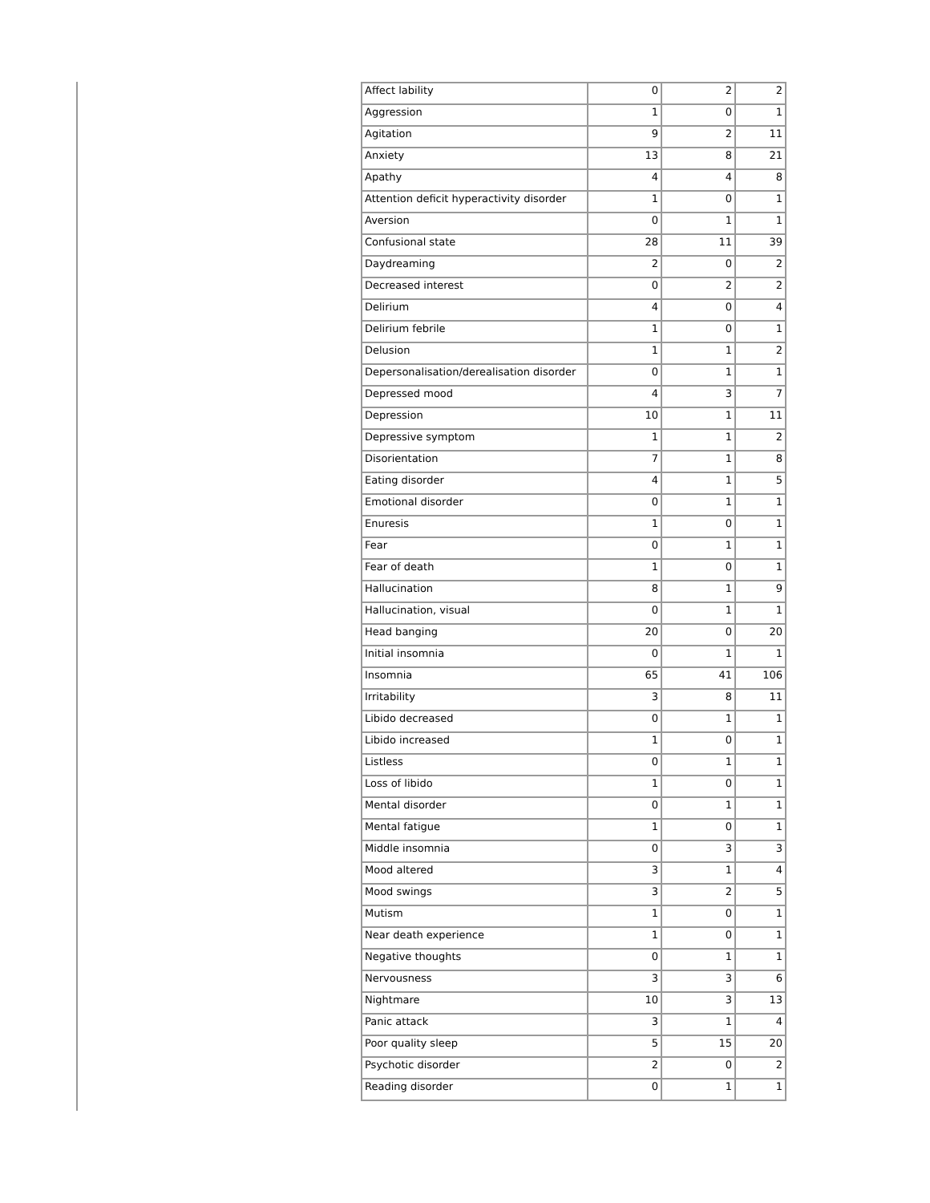| Affect lability | 0 | 2 | 2 |
| Aggression | 1 | 0 | 1 |
| Agitation | 9 | 2 | 11 |
| Anxiety | 13 | 8 | 21 |
| Apathy | 4 | 4 | 8 |
| Attention deficit hyperactivity disorder | 1 | 0 | 1 |
| Aversion | 0 | 1 | 1 |
| Confusional state | 28 | 11 | 39 |
| Daydreaming | 2 | 0 | 2 |
| Decreased interest | 0 | 2 | 2 |
| Delirium | 4 | 0 | 4 |
| Delirium febrile | 1 | 0 | 1 |
| Delusion | 1 | 1 | 2 |
| Depersonalisation/derealisation disorder | 0 | 1 | 1 |
| Depressed mood | 4 | 3 | 7 |
| Depression | 10 | 1 | 11 |
| Depressive symptom | 1 | 1 | 2 |
| Disorientation | 7 | 1 | 8 |
| Eating disorder | 4 | 1 | 5 |
| Emotional disorder | 0 | 1 | 1 |
| Enuresis | 1 | 0 | 1 |
| Fear | 0 | 1 | 1 |
| Fear of death | 1 | 0 | 1 |
| Hallucination | 8 | 1 | 9 |
| Hallucination, visual | 0 | 1 | 1 |
| Head banging | 20 | 0 | 20 |
| Initial insomnia | 0 | 1 | 1 |
| Insomnia | 65 | 41 | 106 |
| Irritability | 3 | 8 | 11 |
| Libido decreased | 0 | 1 | 1 |
| Libido increased | 1 | 0 | 1 |
| Listless | 0 | 1 | 1 |
| Loss of libido | 1 | 0 | 1 |
| Mental disorder | 0 | 1 | 1 |
| Mental fatigue | 1 | 0 | 1 |
| Middle insomnia | 0 | 3 | 3 |
| Mood altered | 3 | 1 | 4 |
| Mood swings | 3 | 2 | 5 |
| Mutism | 1 | 0 | 1 |
| Near death experience | 1 | 0 | 1 |
| Negative thoughts | 0 | 1 | 1 |
| Nervousness | 3 | 3 | 6 |
| Nightmare | 10 | 3 | 13 |
| Panic attack | 3 | 1 | 4 |
| Poor quality sleep | 5 | 15 | 20 |
| Psychotic disorder | 2 | 0 | 2 |
| Reading disorder | 0 | 1 | 1 |